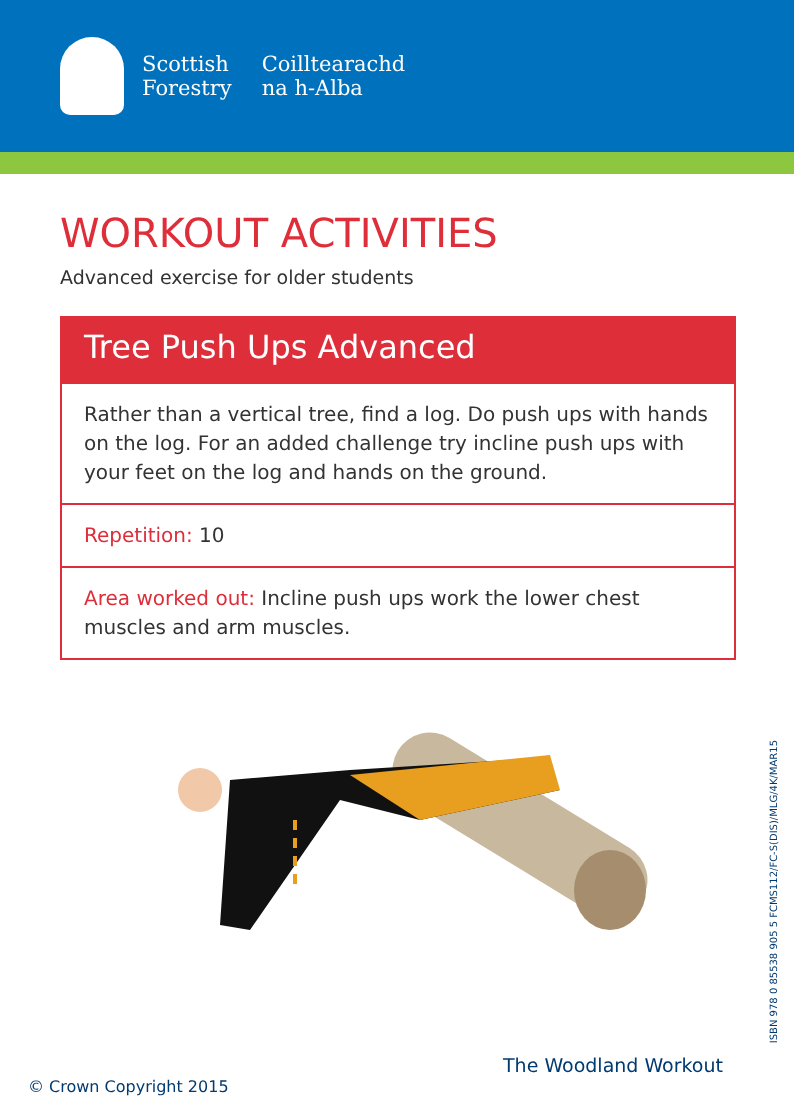Scottish
Forestry
Coilltearachd
na h-Alba
WORKOUT ACTIVITIES
Advanced exercise for older students
Tree Push Ups Advanced
Rather than a vertical tree, find a log. Do push ups with hands on the log. For an added challenge try incline push ups with your feet on the log and hands on the ground.
Repetition: 10
Area worked out: Incline push ups work the lower chest muscles and arm muscles.
ISBN 978 0 85538 905 5 FCMS112/FC-S(DIS)/MLG/4K/MAR15
The Woodland Workout
© Crown Copyright 2015